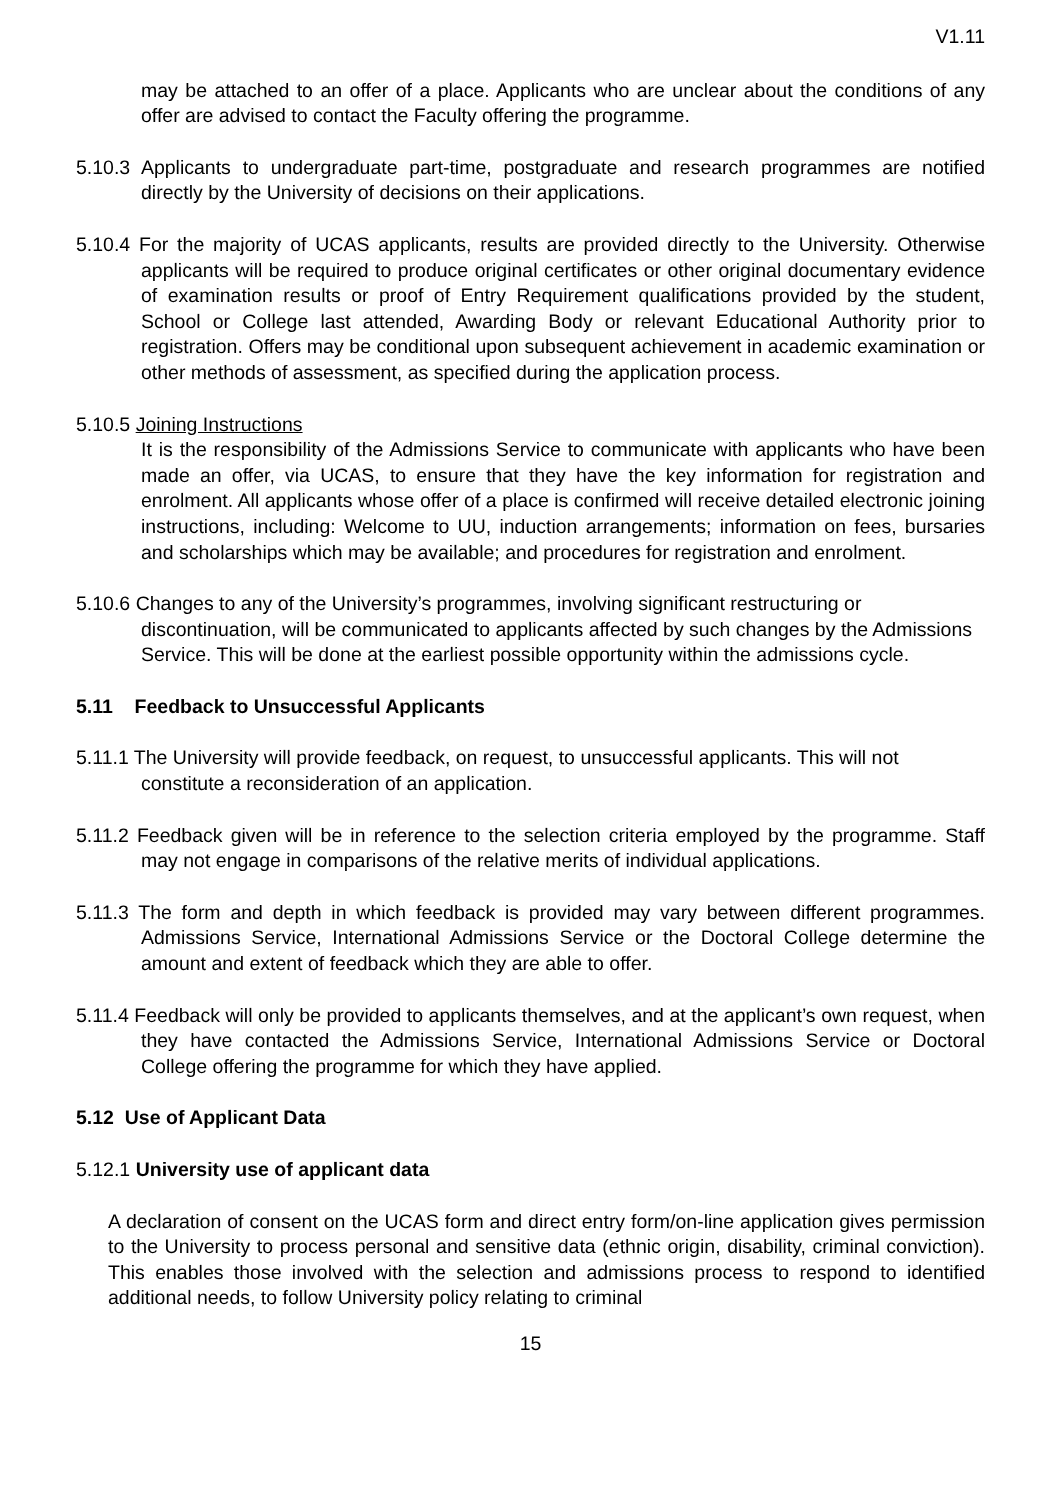V1.11
may be attached to an offer of a place. Applicants who are unclear about the conditions of any offer are advised to contact the Faculty offering the programme.
5.10.3 Applicants to undergraduate part-time, postgraduate and research programmes are notified directly by the University of decisions on their applications.
5.10.4 For the majority of UCAS applicants, results are provided directly to the University. Otherwise applicants will be required to produce original certificates or other original documentary evidence of examination results or proof of Entry Requirement qualifications provided by the student, School or College last attended, Awarding Body or relevant Educational Authority prior to registration. Offers may be conditional upon subsequent achievement in academic examination or other methods of assessment, as specified during the application process.
5.10.5 Joining Instructions
It is the responsibility of the Admissions Service to communicate with applicants who have been made an offer, via UCAS, to ensure that they have the key information for registration and enrolment. All applicants whose offer of a place is confirmed will receive detailed electronic joining instructions, including: Welcome to UU, induction arrangements; information on fees, bursaries and scholarships which may be available; and procedures for registration and enrolment.
5.10.6 Changes to any of the University’s programmes, involving significant restructuring or discontinuation, will be communicated to applicants affected by such changes by the Admissions Service. This will be done at the earliest possible opportunity within the admissions cycle.
5.11 Feedback to Unsuccessful Applicants
5.11.1 The University will provide feedback, on request, to unsuccessful applicants. This will not constitute a reconsideration of an application.
5.11.2 Feedback given will be in reference to the selection criteria employed by the programme. Staff may not engage in comparisons of the relative merits of individual applications.
5.11.3 The form and depth in which feedback is provided may vary between different programmes. Admissions Service, International Admissions Service or the Doctoral College determine the amount and extent of feedback which they are able to offer.
5.11.4 Feedback will only be provided to applicants themselves, and at the applicant’s own request, when they have contacted the Admissions Service, International Admissions Service or Doctoral College offering the programme for which they have applied.
5.12 Use of Applicant Data
5.12.1 University use of applicant data
A declaration of consent on the UCAS form and direct entry form/on-line application gives permission to the University to process personal and sensitive data (ethnic origin, disability, criminal conviction). This enables those involved with the selection and admissions process to respond to identified additional needs, to follow University policy relating to criminal
15